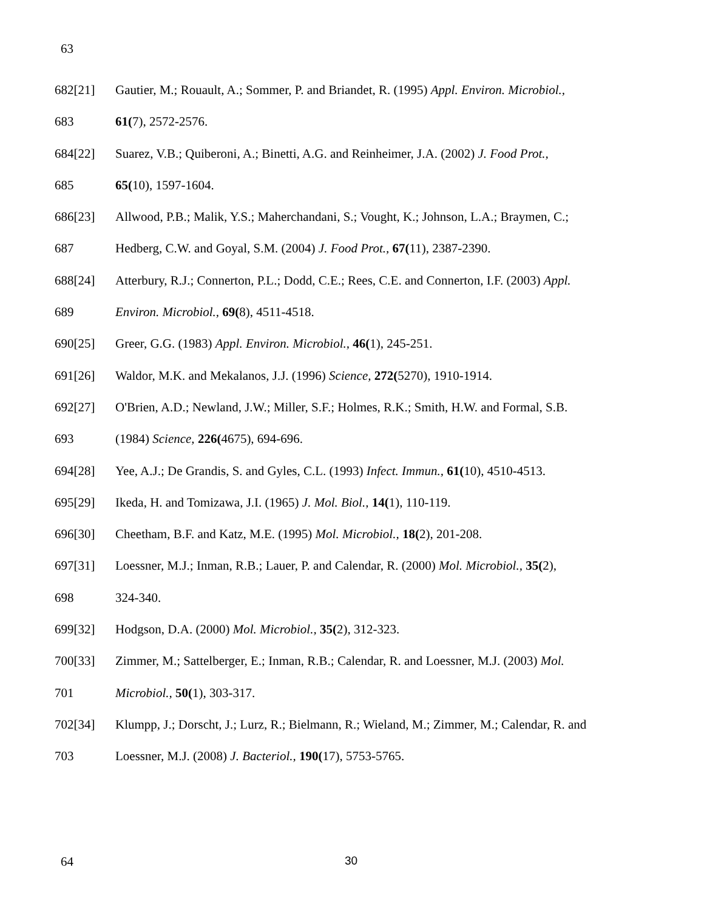63
682[21] Gautier, M.; Rouault, A.; Sommer, P. and Briandet, R. (1995) Appl. Environ. Microbiol.,
683 61(7), 2572-2576.
684[22] Suarez, V.B.; Quiberoni, A.; Binetti, A.G. and Reinheimer, J.A. (2002) J. Food Prot.,
685 65(10), 1597-1604.
686[23] Allwood, P.B.; Malik, Y.S.; Maherchandani, S.; Vought, K.; Johnson, L.A.; Braymen, C.;
687 Hedberg, C.W. and Goyal, S.M. (2004) J. Food Prot., 67(11), 2387-2390.
688[24] Atterbury, R.J.; Connerton, P.L.; Dodd, C.E.; Rees, C.E. and Connerton, I.F. (2003) Appl.
689 Environ. Microbiol., 69(8), 4511-4518.
690[25] Greer, G.G. (1983) Appl. Environ. Microbiol., 46(1), 245-251.
691[26] Waldor, M.K. and Mekalanos, J.J. (1996) Science, 272(5270), 1910-1914.
692[27] O'Brien, A.D.; Newland, J.W.; Miller, S.F.; Holmes, R.K.; Smith, H.W. and Formal, S.B.
693 (1984) Science, 226(4675), 694-696.
694[28] Yee, A.J.; De Grandis, S. and Gyles, C.L. (1993) Infect. Immun., 61(10), 4510-4513.
695[29] Ikeda, H. and Tomizawa, J.I. (1965) J. Mol. Biol., 14(1), 110-119.
696[30] Cheetham, B.F. and Katz, M.E. (1995) Mol. Microbiol., 18(2), 201-208.
697[31] Loessner, M.J.; Inman, R.B.; Lauer, P. and Calendar, R. (2000) Mol. Microbiol., 35(2),
698 324-340.
699[32] Hodgson, D.A. (2000) Mol. Microbiol., 35(2), 312-323.
700[33] Zimmer, M.; Sattelberger, E.; Inman, R.B.; Calendar, R. and Loessner, M.J. (2003) Mol.
701 Microbiol., 50(1), 303-317.
702[34] Klumpp, J.; Dorscht, J.; Lurz, R.; Bielmann, R.; Wieland, M.; Zimmer, M.; Calendar, R. and
703 Loessner, M.J. (2008) J. Bacteriol., 190(17), 5753-5765.
64 30